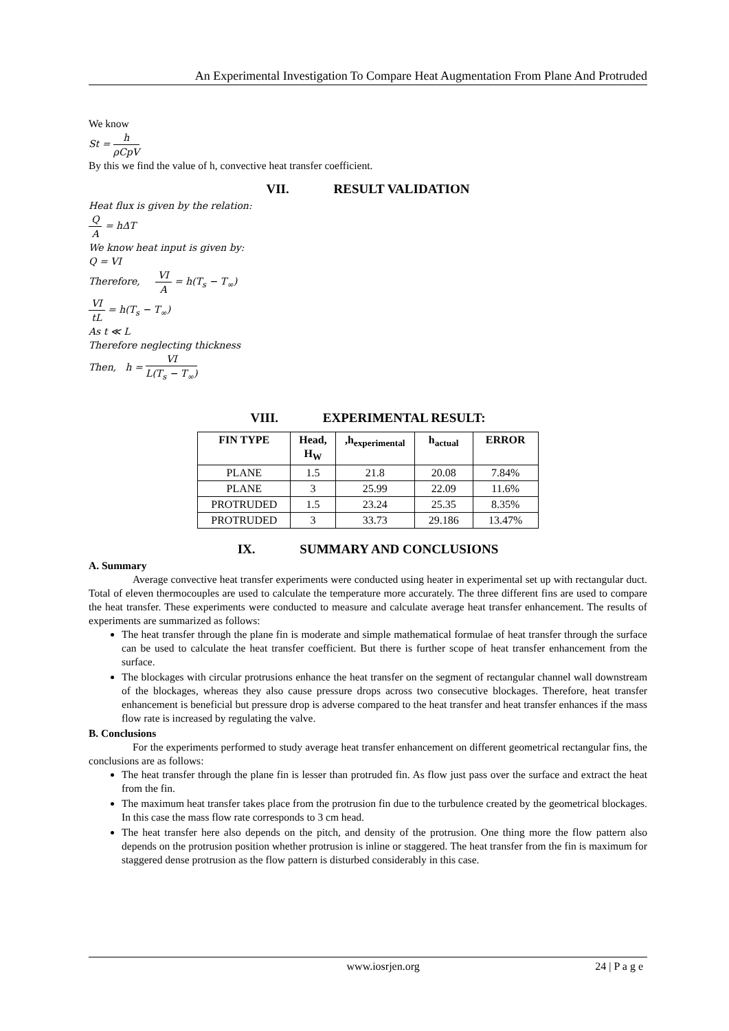An Experimental Investigation To Compare Heat Augmentation From Plane And Protruded
We know
St = h ρCpV
By this we find the value of h, convective heat transfer coefficient.
VII. RESULT VALIDATION
Heat flux is given by the relation:
Q A = hΔT
We know heat input is given by:
Q = VI
Therefore, VI A = h(T<sub>s</sub> − T<sub>∞</sub>)
VI tL = h(T<sub>s</sub> − T<sub>∞</sub>)
As t ≪ L
Therefore neglecting thickness
Then, h = VI L(T<sub>s</sub> − T<sub>∞</sub>)
VIII. EXPERIMENTAL RESULT:
| FIN TYPE | Head, H<sub>W</sub> | ,h<sub>experimental</sub> | h<sub>actual</sub> | ERROR |
| --- | --- | --- | --- | --- |
| PLANE | 1.5 | 21.8 | 20.08 | 7.84% |
| PLANE | 3 | 25.99 | 22.09 | 11.6% |
| PROTRUDED | 1.5 | 23.24 | 25.35 | 8.35% |
| PROTRUDED | 3 | 33.73 | 29.186 | 13.47% |
IX. SUMMARY AND CONCLUSIONS
A. Summary
Average convective heat transfer experiments were conducted using heater in experimental set up with rectangular duct. Total of eleven thermocouples are used to calculate the temperature more accurately. The three different fins are used to compare the heat transfer. These experiments were conducted to measure and calculate average heat transfer enhancement. The results of experiments are summarized as follows:
The heat transfer through the plane fin is moderate and simple mathematical formulae of heat transfer through the surface can be used to calculate the heat transfer coefficient. But there is further scope of heat transfer enhancement from the surface.
The blockages with circular protrusions enhance the heat transfer on the segment of rectangular channel wall downstream of the blockages, whereas they also cause pressure drops across two consecutive blockages. Therefore, heat transfer enhancement is beneficial but pressure drop is adverse compared to the heat transfer and heat transfer enhances if the mass flow rate is increased by regulating the valve.
B. Conclusions
For the experiments performed to study average heat transfer enhancement on different geometrical rectangular fins, the conclusions are as follows:
The heat transfer through the plane fin is lesser than protruded fin. As flow just pass over the surface and extract the heat from the fin.
The maximum heat transfer takes place from the protrusion fin due to the turbulence created by the geometrical blockages. In this case the mass flow rate corresponds to 3 cm head.
The heat transfer here also depends on the pitch, and density of the protrusion. One thing more the flow pattern also depends on the protrusion position whether protrusion is inline or staggered. The heat transfer from the fin is maximum for staggered dense protrusion as the flow pattern is disturbed considerably in this case.
www.iosrjen.org 24 | P a g e